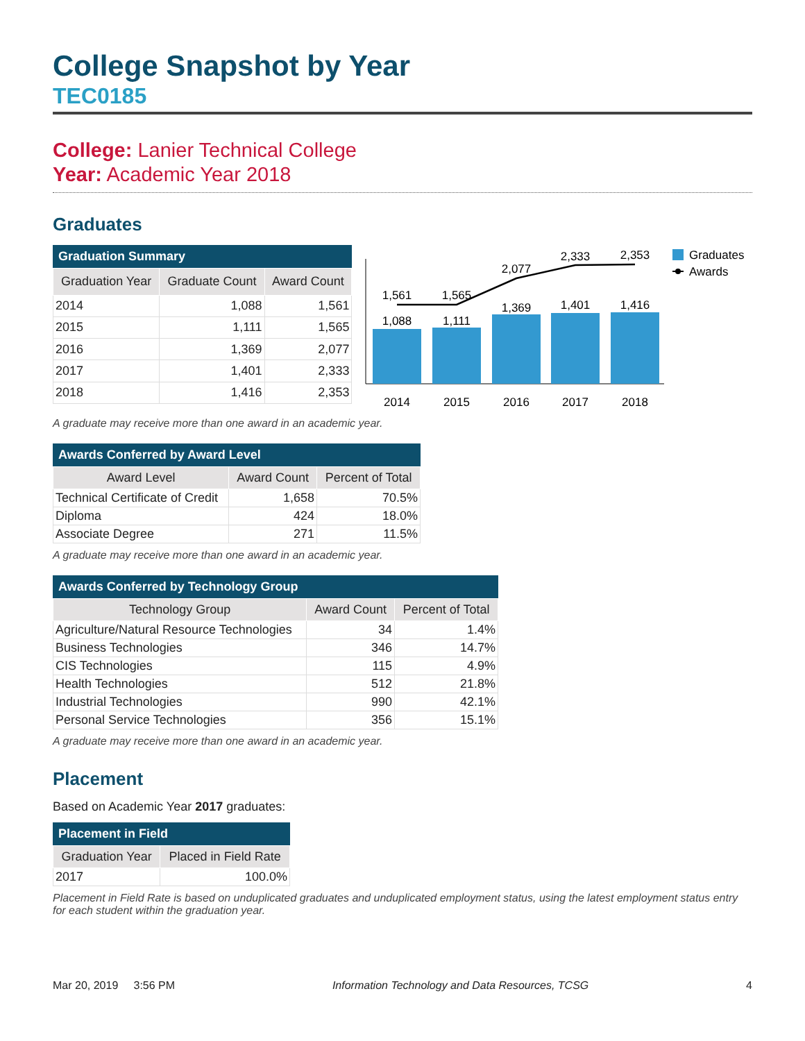College Snapshot by Year
TEC0185
College: Lanier Technical College
Year: Academic Year 2018
Graduates
Graduation Summary
| Graduation Year | Graduate Count | Award Count |
| --- | --- | --- |
| 2014 | 1,088 | 1,561 |
| 2015 | 1,111 | 1,565 |
| 2016 | 1,369 | 2,077 |
| 2017 | 1,401 | 2,333 |
| 2018 | 1,416 | 2,353 |
1,088
1,111
1,369
1,401
1,416
1,561
1,565
2,077
2,333
2,353
2014
2015
2016
2017
2018
Graduates
Awards
A graduate may receive more than one award in an academic year.
Awards Conferred by Award Level
| Award Level | Award Count | Percent of Total |
| --- | --- | --- |
| Technical Certificate of Credit | 1,658 | 70.5% |
| Diploma | 424 | 18.0% |
| Associate Degree | 271 | 11.5% |
A graduate may receive more than one award in an academic year.
Awards Conferred by Technology Group
| Technology Group | Award Count | Percent of Total |
| --- | --- | --- |
| Agriculture/Natural Resource Technologies | 34 | 1.4% |
| Business Technologies | 346 | 14.7% |
| CIS Technologies | 115 | 4.9% |
| Health Technologies | 512 | 21.8% |
| Industrial Technologies | 990 | 42.1% |
| Personal Service Technologies | 356 | 15.1% |
A graduate may receive more than one award in an academic year.
Placement
Based on Academic Year 2017 graduates:
Placement in Field
| Graduation Year | Placed in Field Rate |
| --- | --- |
| 2017 | 100.0% |
Placement in Field Rate is based on unduplicated graduates and unduplicated employment status, using the latest employment status entry for each student within the graduation year.
Mar 20, 2019 3:56 PM Information Technology and Data Resources, TCSG 4